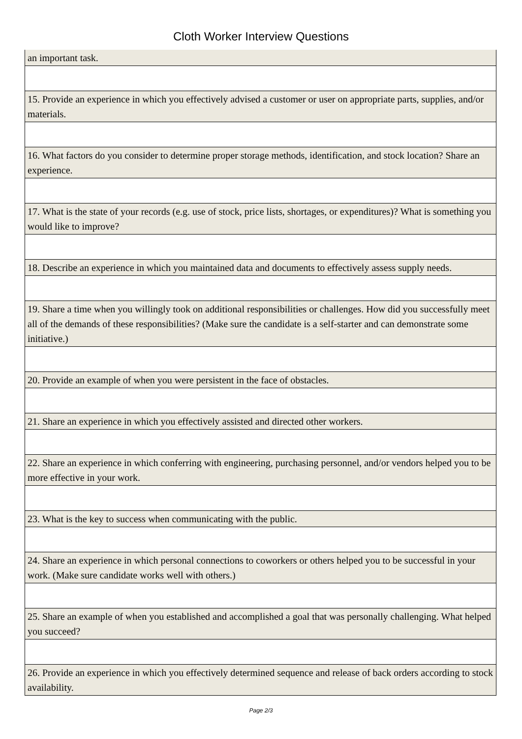Cloth Worker Interview Questions
| an important task. |
| 15. Provide an experience in which you effectively advised a customer or user on appropriate parts, supplies, and/or materials. |
| 16. What factors do you consider to determine proper storage methods, identification, and stock location? Share an experience. |
| 17. What is the state of your records (e.g. use of stock, price lists, shortages, or expenditures)? What is something you would like to improve? |
| 18. Describe an experience in which you maintained data and documents to effectively assess supply needs. |
| 19. Share a time when you willingly took on additional responsibilities or challenges. How did you successfully meet all of the demands of these responsibilities? (Make sure the candidate is a self-starter and can demonstrate some initiative.) |
| 20. Provide an example of when you were persistent in the face of obstacles. |
| 21. Share an experience in which you effectively assisted and directed other workers. |
| 22. Share an experience in which conferring with engineering, purchasing personnel, and/or vendors helped you to be more effective in your work. |
| 23. What is the key to success when communicating with the public. |
| 24. Share an experience in which personal connections to coworkers or others helped you to be successful in your work. (Make sure candidate works well with others.) |
| 25. Share an example of when you established and accomplished a goal that was personally challenging. What helped you succeed? |
| 26. Provide an experience in which you effectively determined sequence and release of back orders according to stock availability. |
Page 2/3